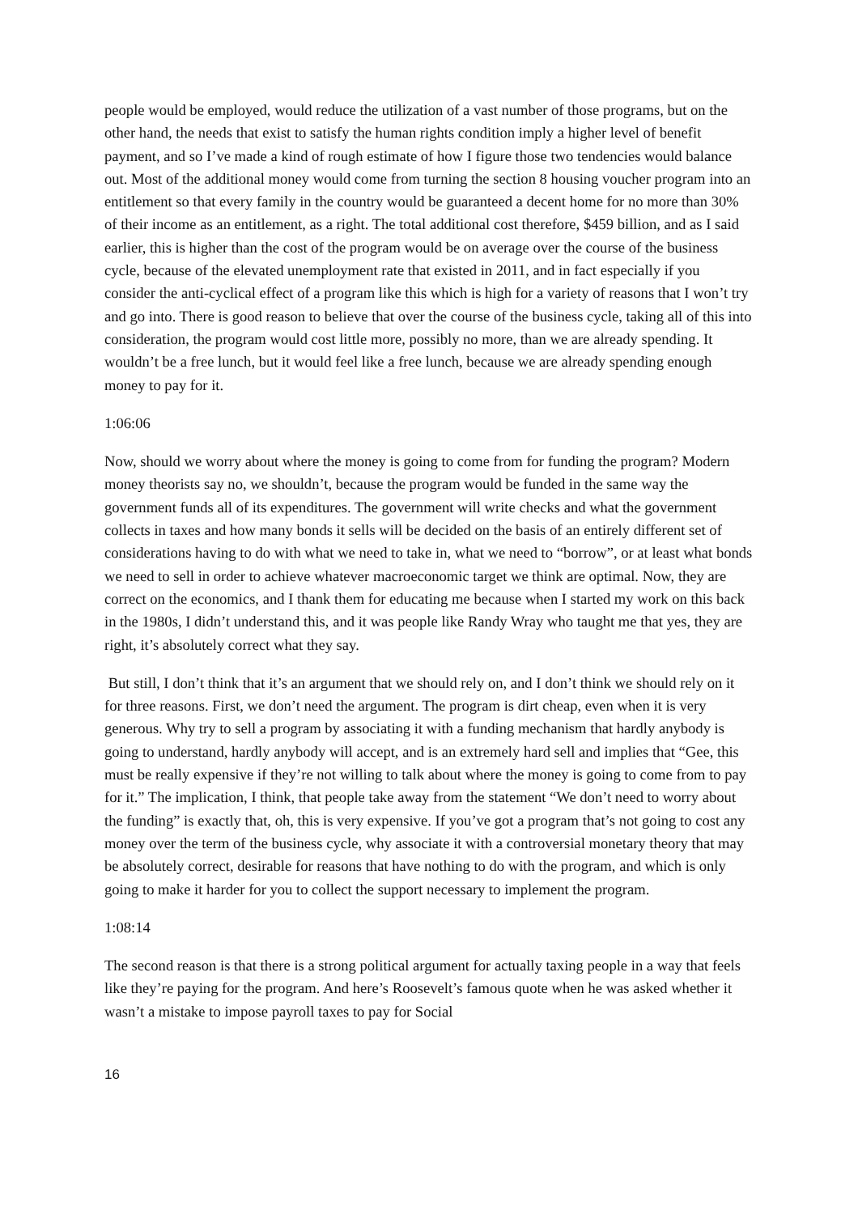people would be employed, would reduce the utilization of a vast number of those programs, but on the other hand, the needs that exist to satisfy the human rights condition imply a higher level of benefit payment, and so I’ve made a kind of rough estimate of how I figure those two tendencies would balance out. Most of the additional money would come from turning the section 8 housing voucher program into an entitlement so that every family in the country would be guaranteed a decent home for no more than 30% of their income as an entitlement, as a right. The total additional cost therefore, $459 billion, and as I said earlier, this is higher than the cost of the program would be on average over the course of the business cycle, because of the elevated unemployment rate that existed in 2011, and in fact especially if you consider the anti-cyclical effect of a program like this which is high for a variety of reasons that I won’t try and go into. There is good reason to believe that over the course of the business cycle, taking all of this into consideration, the program would cost little more, possibly no more, than we are already spending. It wouldn’t be a free lunch, but it would feel like a free lunch, because we are already spending enough money to pay for it.
1:06:06
Now, should we worry about where the money is going to come from for funding the program? Modern money theorists say no, we shouldn’t, because the program would be funded in the same way the government funds all of its expenditures. The government will write checks and what the government collects in taxes and how many bonds it sells will be decided on the basis of an entirely different set of considerations having to do with what we need to take in, what we need to “borrow”, or at least what bonds we need to sell in order to achieve whatever macroeconomic target we think are optimal. Now, they are correct on the economics, and I thank them for educating me because when I started my work on this back in the 1980s, I didn’t understand this, and it was people like Randy Wray who taught me that yes, they are right, it’s absolutely correct what they say.
But still, I don’t think that it’s an argument that we should rely on, and I don’t think we should rely on it for three reasons. First, we don’t need the argument. The program is dirt cheap, even when it is very generous. Why try to sell a program by associating it with a funding mechanism that hardly anybody is going to understand, hardly anybody will accept, and is an extremely hard sell and implies that “Gee, this must be really expensive if they’re not willing to talk about where the money is going to come from to pay for it.” The implication, I think, that people take away from the statement “We don’t need to worry about the funding” is exactly that, oh, this is very expensive. If you’ve got a program that’s not going to cost any money over the term of the business cycle, why associate it with a controversial monetary theory that may be absolutely correct, desirable for reasons that have nothing to do with the program, and which is only going to make it harder for you to collect the support necessary to implement the program.
1:08:14
The second reason is that there is a strong political argument for actually taxing people in a way that feels like they’re paying for the program. And here’s Roosevelt’s famous quote when he was asked whether it wasn’t a mistake to impose payroll taxes to pay for Social
16